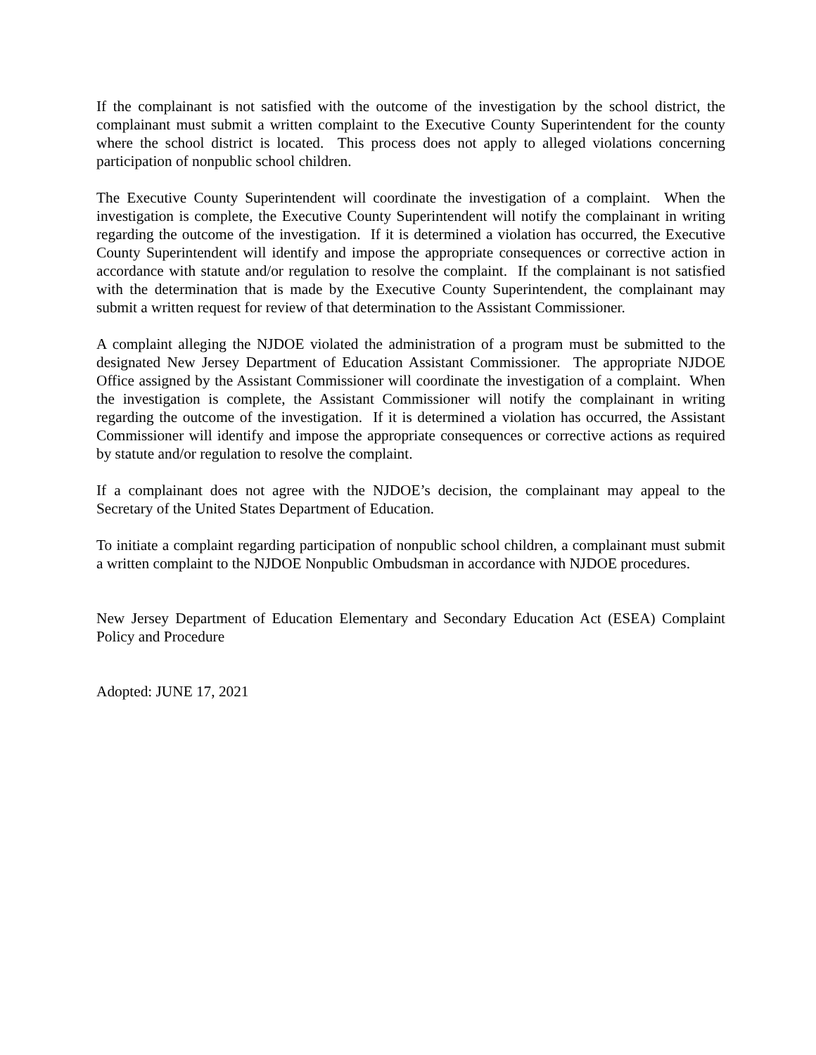If the complainant is not satisfied with the outcome of the investigation by the school district, the complainant must submit a written complaint to the Executive County Superintendent for the county where the school district is located. This process does not apply to alleged violations concerning participation of nonpublic school children.
The Executive County Superintendent will coordinate the investigation of a complaint. When the investigation is complete, the Executive County Superintendent will notify the complainant in writing regarding the outcome of the investigation. If it is determined a violation has occurred, the Executive County Superintendent will identify and impose the appropriate consequences or corrective action in accordance with statute and/or regulation to resolve the complaint. If the complainant is not satisfied with the determination that is made by the Executive County Superintendent, the complainant may submit a written request for review of that determination to the Assistant Commissioner.
A complaint alleging the NJDOE violated the administration of a program must be submitted to the designated New Jersey Department of Education Assistant Commissioner. The appropriate NJDOE Office assigned by the Assistant Commissioner will coordinate the investigation of a complaint. When the investigation is complete, the Assistant Commissioner will notify the complainant in writing regarding the outcome of the investigation. If it is determined a violation has occurred, the Assistant Commissioner will identify and impose the appropriate consequences or corrective actions as required by statute and/or regulation to resolve the complaint.
If a complainant does not agree with the NJDOE’s decision, the complainant may appeal to the Secretary of the United States Department of Education.
To initiate a complaint regarding participation of nonpublic school children, a complainant must submit a written complaint to the NJDOE Nonpublic Ombudsman in accordance with NJDOE procedures.
New Jersey Department of Education Elementary and Secondary Education Act (ESEA) Complaint Policy and Procedure
Adopted: JUNE 17, 2021